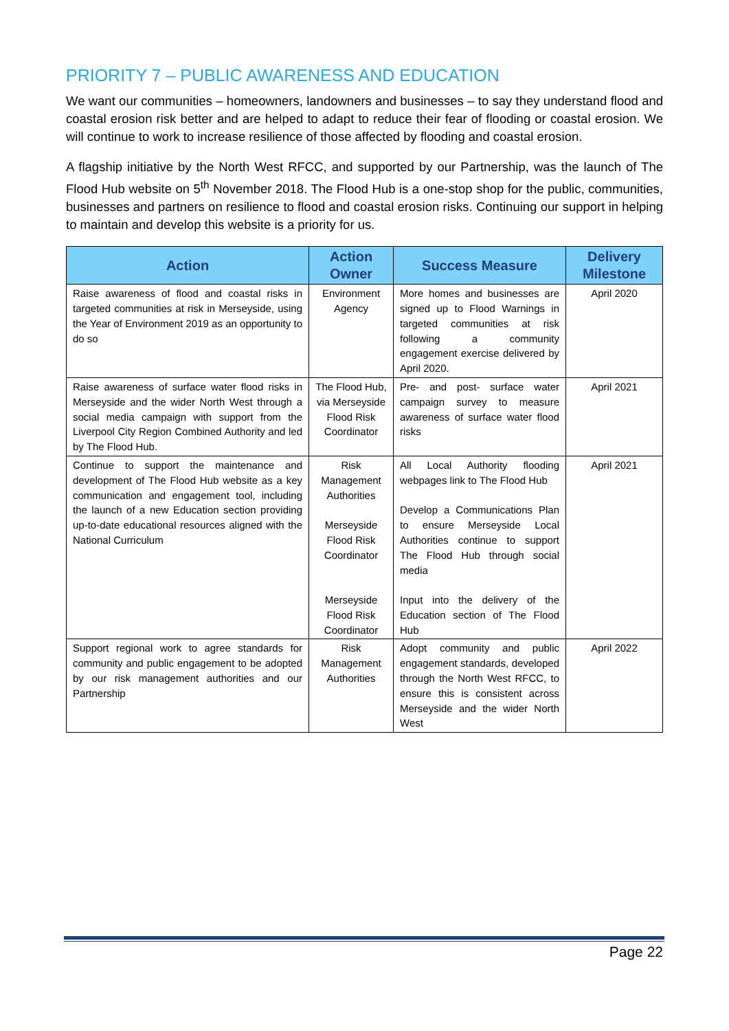PRIORITY 7 – PUBLIC AWARENESS AND EDUCATION
We want our communities – homeowners, landowners and businesses – to say they understand flood and coastal erosion risk better and are helped to adapt to reduce their fear of flooding or coastal erosion. We will continue to work to increase resilience of those affected by flooding and coastal erosion.
A flagship initiative by the North West RFCC, and supported by our Partnership, was the launch of The Flood Hub website on 5<sup>th</sup> November 2018. The Flood Hub is a one-stop shop for the public, communities, businesses and partners on resilience to flood and coastal erosion risks. Continuing our support in helping to maintain and develop this website is a priority for us.
| Action | Action Owner | Success Measure | Delivery Milestone |
| --- | --- | --- | --- |
| Raise awareness of flood and coastal risks in targeted communities at risk in Merseyside, using the Year of Environment 2019 as an opportunity to do so | Environment Agency | More homes and businesses are signed up to Flood Warnings in targeted communities at risk following a community engagement exercise delivered by April 2020. | April 2020 |
| Raise awareness of surface water flood risks in Merseyside and the wider North West through a social media campaign with support from the Liverpool City Region Combined Authority and led by The Flood Hub. | The Flood Hub, via Merseyside Flood Risk Coordinator | Pre- and post- surface water campaign survey to measure awareness of surface water flood risks | April 2021 |
| Continue to support the maintenance and development of The Flood Hub website as a key communication and engagement tool, including the launch of a new Education section providing up-to-date educational resources aligned with the National Curriculum | Risk Management Authorities Merseyside Flood Risk Coordinator Merseyside Flood Risk Coordinator | All Local Authority flooding webpages link to The Flood Hub Develop a Communications Plan to ensure Merseyside Local Authorities continue to support The Flood Hub through social media Input into the delivery of the Education section of The Flood Hub | April 2021 |
| Support regional work to agree standards for community and public engagement to be adopted by our risk management authorities and our Partnership | Risk Management Authorities | Adopt community and public engagement standards, developed through the North West RFCC, to ensure this is consistent across Merseyside and the wider North West | April 2022 |
Page 22